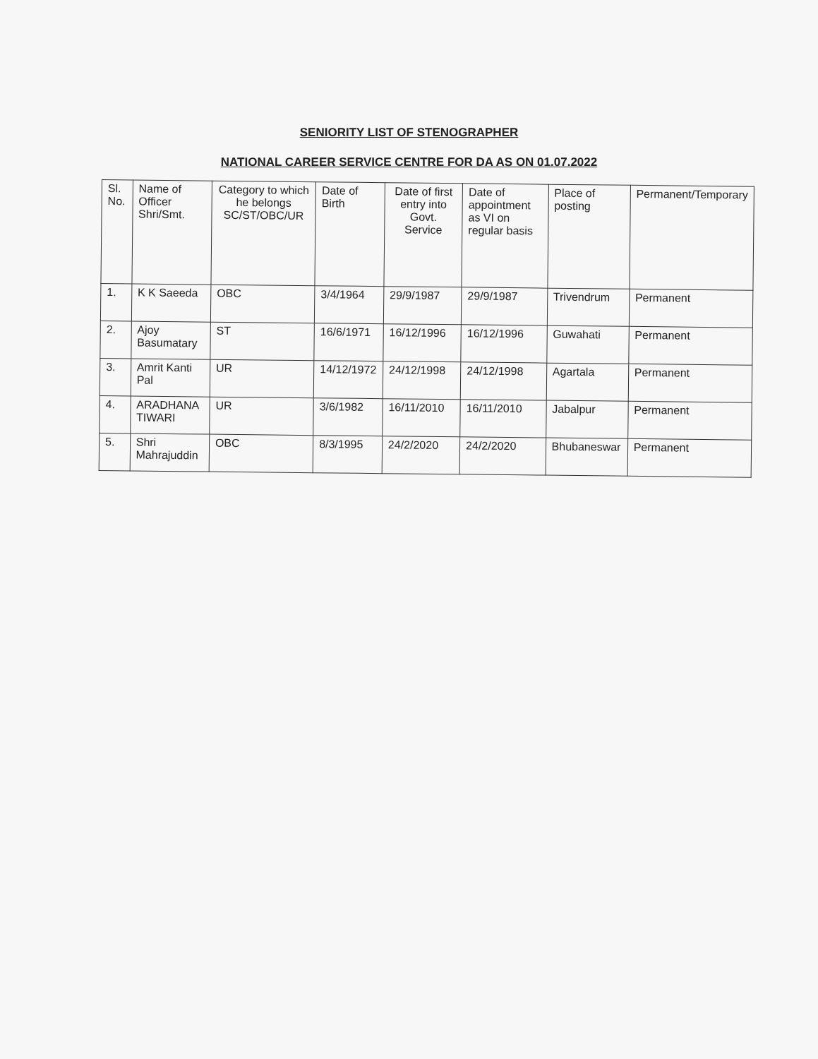SENIORITY LIST OF STENOGRAPHER
NATIONAL CAREER SERVICE CENTRE FOR DA AS ON 01.07.2022
| Sl. No. | Name of Officer Shri/Smt. | Category to which he belongs SC/ST/OBC/UR | Date of Birth | Date of first entry into Govt. Service | Date of appointment as VI on regular basis | Place of posting | Permanent/Temporary |
| --- | --- | --- | --- | --- | --- | --- | --- |
| 1. | K K Saeeda | OBC | 3/4/1964 | 29/9/1987 | 29/9/1987 | Trivendrum | Permanent |
| 2. | Ajoy Basumatary | ST | 16/6/1971 | 16/12/1996 | 16/12/1996 | Guwahati | Permanent |
| 3. | Amrit Kanti Pal | UR | 14/12/1972 | 24/12/1998 | 24/12/1998 | Agartala | Permanent |
| 4. | ARADHANA TIWARI | UR | 3/6/1982 | 16/11/2010 | 16/11/2010 | Jabalpur | Permanent |
| 5. | Shri Mahrajuddin | OBC | 8/3/1995 | 24/2/2020 | 24/2/2020 | Bhubaneswar | Permanent |